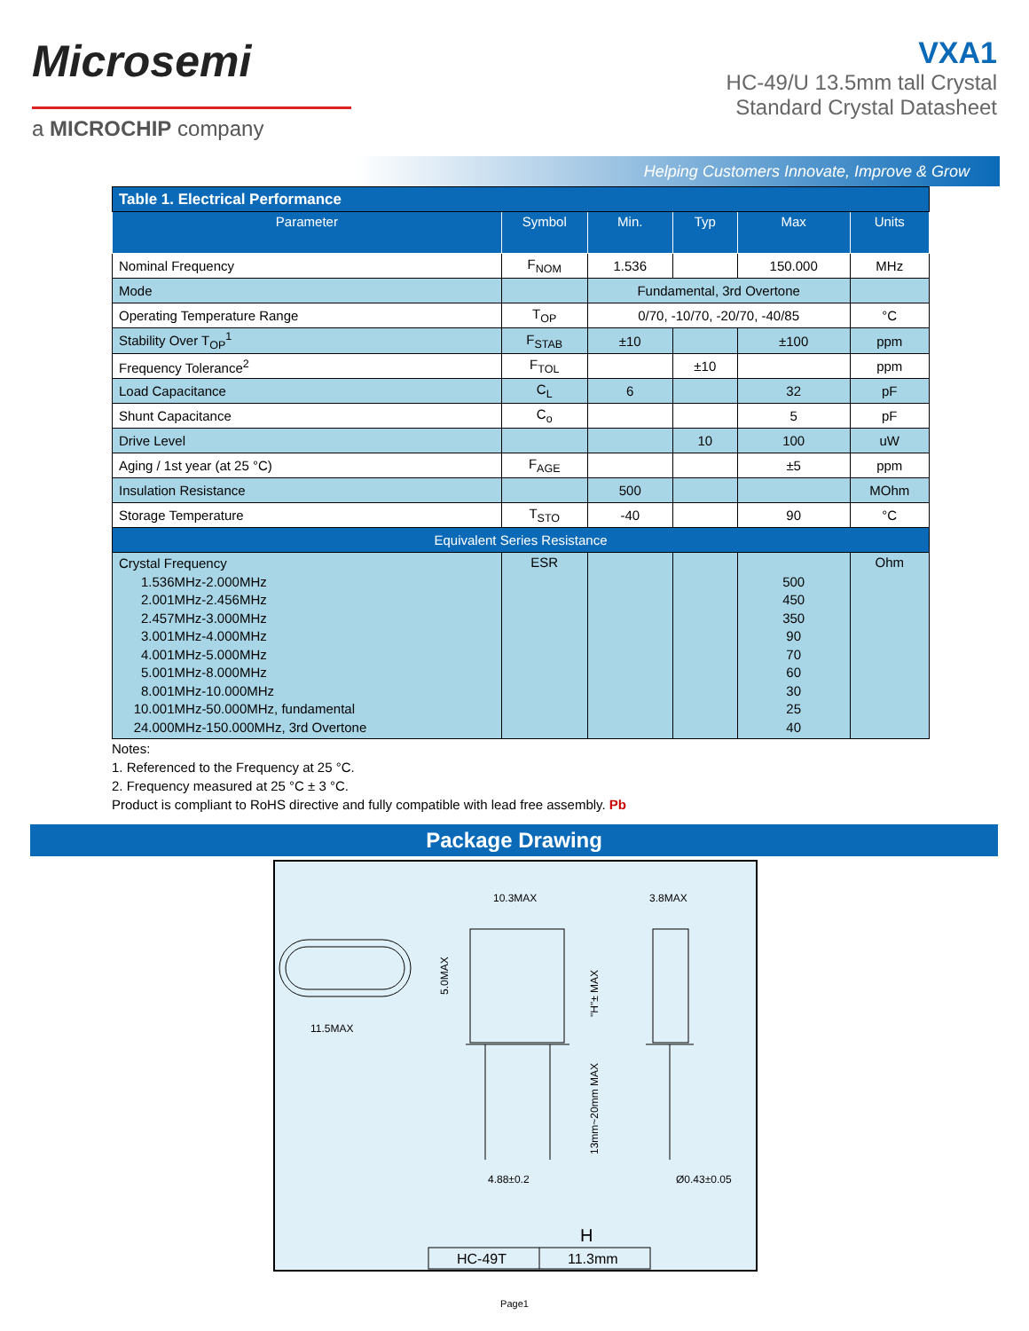Microsemi
a MICROCHIP company
VXA1
HC-49/U 13.5mm tall Crystal
Standard Crystal Datasheet
Helping Customers Innovate, Improve & Grow
| Table 1. Electrical Performance | | | | | |
| Parameter | Symbol | Min. | Typ | Max | Units |
| Nominal Frequency | F<sub>NOM</sub> | 1.536 | | 150.000 | MHz |
| Mode | | Fundamental, 3rd Overtone | | | |
| Operating Temperature Range | T<sub>OP</sub> | 0/70, -10/70, -20/70, -40/85 | | | °C |
| Stability Over T<sub>OP</sub><sup>1</sup> | F<sub>STAB</sub> | ±10 | | ±100 | ppm |
| Frequency Tolerance<sup>2</sup> | F<sub>TOL</sub> | | ±10 | | ppm |
| Load Capacitance | C<sub>L</sub> | 6 | | 32 | pF |
| Shunt Capacitance | C<sub>o</sub> | | | 5 | pF |
| Drive Level | | | 10 | 100 | uW |
| Aging / 1st year (at 25 °C) | F<sub>AGE</sub> | | | ±5 | ppm |
| Insulation Resistance | | 500 | | | MOhm |
| Storage Temperature | T<sub>STO</sub> | -40 | | 90 | °C |
| Equivalent Series Resistance | | | | | |
| Crystal Frequency 1.536MHz-2.000MHz 2.001MHz-2.456MHz 2.457MHz-3.000MHz 3.001MHz-4.000MHz 4.001MHz-5.000MHz 5.001MHz-8.000MHz 8.001MHz-10.000MHz 10.001MHz-50.000MHz, fundamental 24.000MHz-150.000MHz, 3rd Overtone | ESR | | | 500 450 350 90 70 60 30 25 40 | Ohm |
Notes:
1. Referenced to the Frequency at 25 °C.
2. Frequency measured at 25 °C ± 3 °C.
Product is compliant to RoHS directive and fully compatible with lead free assembly. Pb
Package Drawing
11.5MAX
5.0MAX
10.3MAX
4.88±0.2
"H"± MAX
13mm~20mm MAX
3.8MAX
Ø0.43±0.05
H
HC-49T
11.3mm
Page1